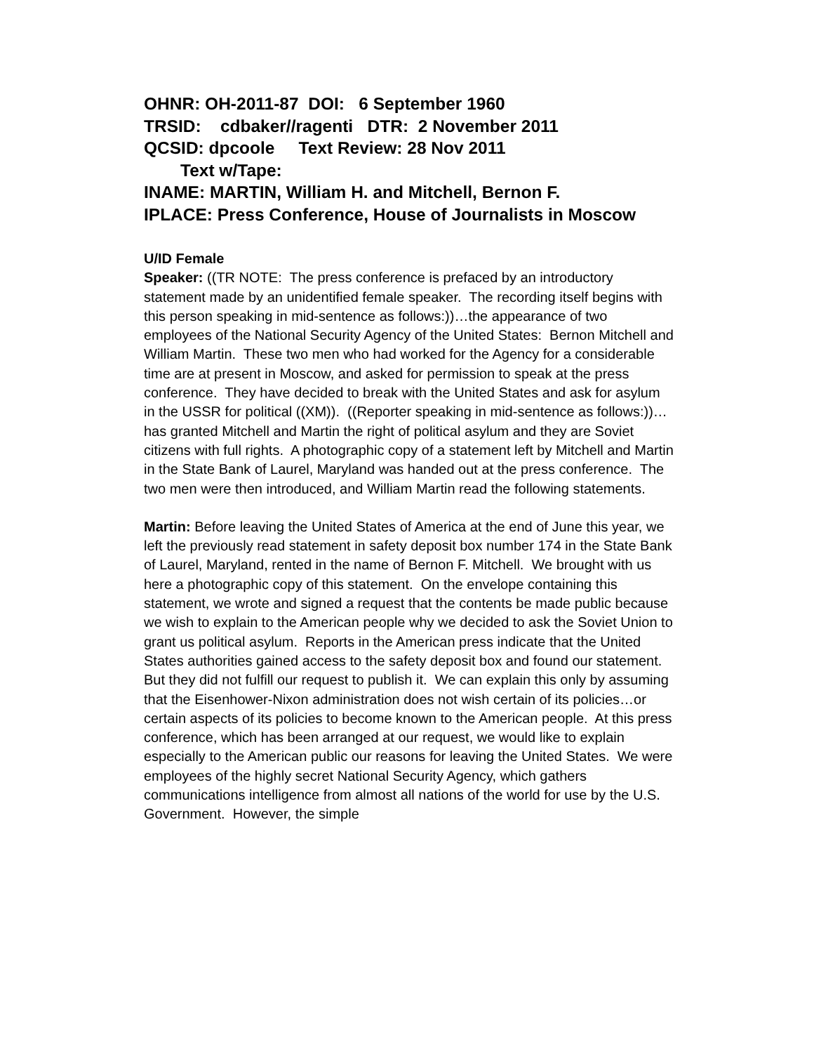OHNR: OH-2011-87 DOI: 6 September 1960
TRSID: cdbaker//ragenti DTR: 2 November 2011
QCSID: dpcoole Text Review: 28 Nov 2011
Text w/Tape:
INAME: MARTIN, William H. and Mitchell, Bernon F.
IPLACE: Press Conference, House of Journalists in Moscow
U/ID Female
Speaker: ((TR NOTE: The press conference is prefaced by an introductory statement made by an unidentified female speaker. The recording itself begins with this person speaking in mid-sentence as follows:))…the appearance of two employees of the National Security Agency of the United States: Bernon Mitchell and William Martin. These two men who had worked for the Agency for a considerable time are at present in Moscow, and asked for permission to speak at the press conference. They have decided to break with the United States and ask for asylum in the USSR for political ((XM)). ((Reporter speaking in mid-sentence as follows:))…has granted Mitchell and Martin the right of political asylum and they are Soviet citizens with full rights. A photographic copy of a statement left by Mitchell and Martin in the State Bank of Laurel, Maryland was handed out at the press conference. The two men were then introduced, and William Martin read the following statements.
Martin: Before leaving the United States of America at the end of June this year, we left the previously read statement in safety deposit box number 174 in the State Bank of Laurel, Maryland, rented in the name of Bernon F. Mitchell. We brought with us here a photographic copy of this statement. On the envelope containing this statement, we wrote and signed a request that the contents be made public because we wish to explain to the American people why we decided to ask the Soviet Union to grant us political asylum. Reports in the American press indicate that the United States authorities gained access to the safety deposit box and found our statement. But they did not fulfill our request to publish it. We can explain this only by assuming that the Eisenhower-Nixon administration does not wish certain of its policies…or certain aspects of its policies to become known to the American people. At this press conference, which has been arranged at our request, we would like to explain especially to the American public our reasons for leaving the United States. We were employees of the highly secret National Security Agency, which gathers communications intelligence from almost all nations of the world for use by the U.S. Government. However, the simple